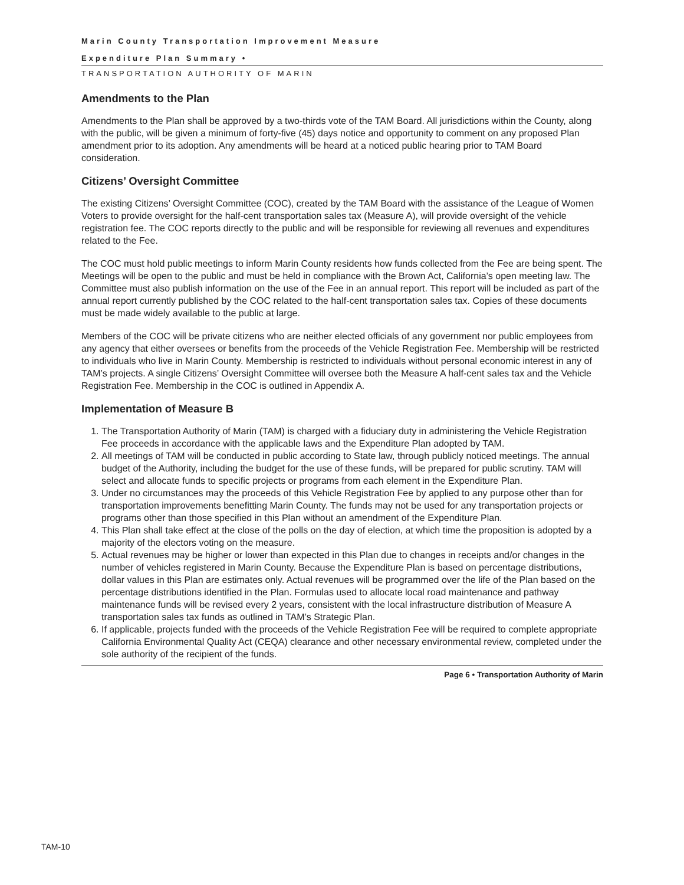Marin County Transportation Improvement Measure
Expenditure Plan Summary •
TRANSPORTATION AUTHORITY OF MARIN
Amendments to the Plan
Amendments to the Plan shall be approved by a two-thirds vote of the TAM Board. All jurisdictions within the County, along with the public, will be given a minimum of forty-five (45) days notice and opportunity to comment on any proposed Plan amendment prior to its adoption. Any amendments will be heard at a noticed public hearing prior to TAM Board consideration.
Citizens’ Oversight Committee
The existing Citizens’ Oversight Committee (COC), created by the TAM Board with the assistance of the League of Women Voters to provide oversight for the half-cent transportation sales tax (Measure A), will provide oversight of the vehicle registration fee. The COC reports directly to the public and will be responsible for reviewing all revenues and expenditures related to the Fee.
The COC must hold public meetings to inform Marin County residents how funds collected from the Fee are being spent. The Meetings will be open to the public and must be held in compliance with the Brown Act, California’s open meeting law. The Committee must also publish information on the use of the Fee in an annual report. This report will be included as part of the annual report currently published by the COC related to the half-cent transportation sales tax. Copies of these documents must be made widely available to the public at large.
Members of the COC will be private citizens who are neither elected officials of any government nor public employees from any agency that either oversees or benefits from the proceeds of the Vehicle Registration Fee. Membership will be restricted to individuals who live in Marin County. Membership is restricted to individuals without personal economic interest in any of TAM’s projects. A single Citizens’ Oversight Committee will oversee both the Measure A half-cent sales tax and the Vehicle Registration Fee. Membership in the COC is outlined in Appendix A.
Implementation of Measure B
1. The Transportation Authority of Marin (TAM) is charged with a fiduciary duty in administering the Vehicle Registration Fee proceeds in accordance with the applicable laws and the Expenditure Plan adopted by TAM.
2. All meetings of TAM will be conducted in public according to State law, through publicly noticed meetings. The annual budget of the Authority, including the budget for the use of these funds, will be prepared for public scrutiny. TAM will select and allocate funds to specific projects or programs from each element in the Expenditure Plan.
3. Under no circumstances may the proceeds of this Vehicle Registration Fee by applied to any purpose other than for transportation improvements benefitting Marin County. The funds may not be used for any transportation projects or programs other than those specified in this Plan without an amendment of the Expenditure Plan.
4. This Plan shall take effect at the close of the polls on the day of election, at which time the proposition is adopted by a majority of the electors voting on the measure.
5. Actual revenues may be higher or lower than expected in this Plan due to changes in receipts and/or changes in the number of vehicles registered in Marin County. Because the Expenditure Plan is based on percentage distributions, dollar values in this Plan are estimates only. Actual revenues will be programmed over the life of the Plan based on the percentage distributions identified in the Plan. Formulas used to allocate local road maintenance and pathway maintenance funds will be revised every 2 years, consistent with the local infrastructure distribution of Measure A transportation sales tax funds as outlined in TAM’s Strategic Plan.
6. If applicable, projects funded with the proceeds of the Vehicle Registration Fee will be required to complete appropriate California Environmental Quality Act (CEQA) clearance and other necessary environmental review, completed under the sole authority of the recipient of the funds.
Page 6 • Transportation Authority of Marin
TAM-10